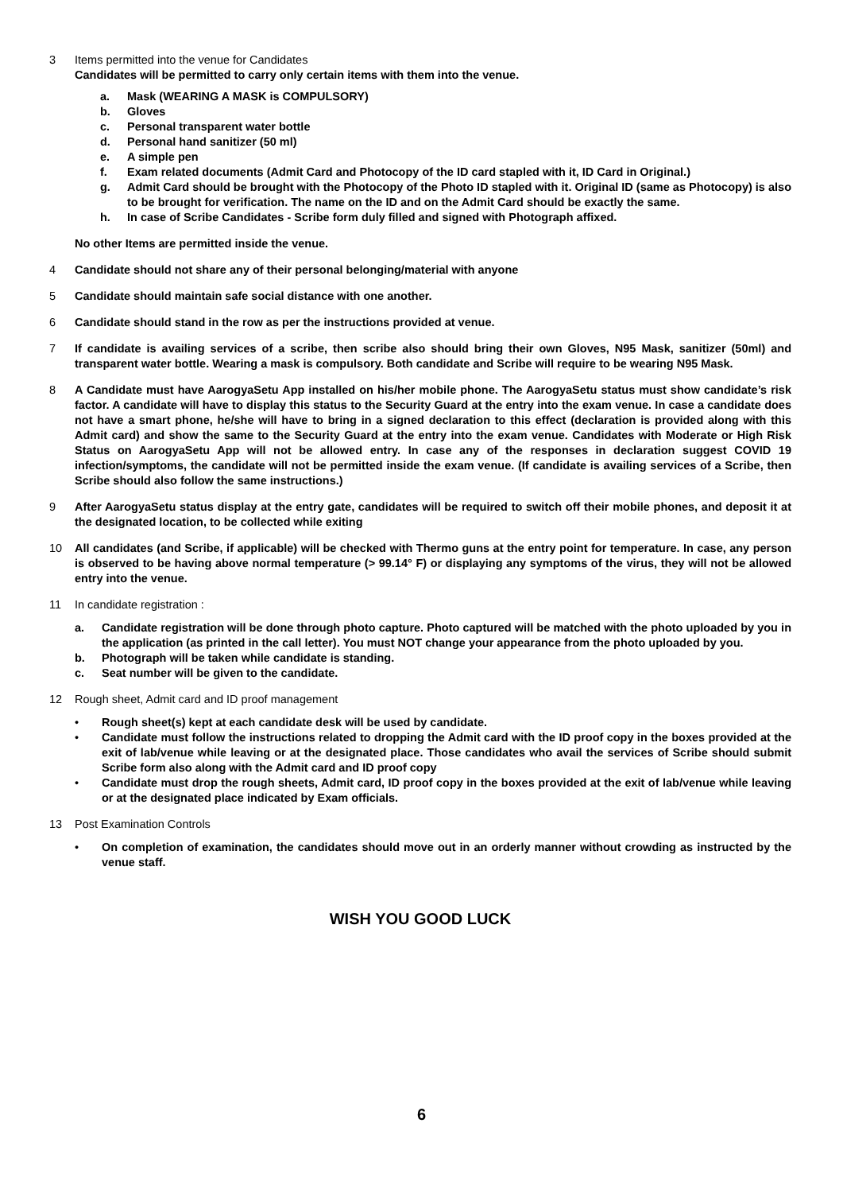3 Items permitted into the venue for Candidates
Candidates will be permitted to carry only certain items with them into the venue.
a. Mask (WEARING A MASK is COMPULSORY)
b. Gloves
c. Personal transparent water bottle
d. Personal hand sanitizer (50 ml)
e. A simple pen
f. Exam related documents (Admit Card and Photocopy of the ID card stapled with it, ID Card in Original.)
g. Admit Card should be brought with the Photocopy of the Photo ID stapled with it. Original ID (same as Photocopy) is also to be brought for verification. The name on the ID and on the Admit Card should be exactly the same.
h. In case of Scribe Candidates - Scribe form duly filled and signed with Photograph affixed.
No other Items are permitted inside the venue.
4 Candidate should not share any of their personal belonging/material with anyone
5 Candidate should maintain safe social distance with one another.
6 Candidate should stand in the row as per the instructions provided at venue.
7 If candidate is availing services of a scribe, then scribe also should bring their own Gloves, N95 Mask, sanitizer (50ml) and transparent water bottle. Wearing a mask is compulsory. Both candidate and Scribe will require to be wearing N95 Mask.
8 A Candidate must have AarogyaSetu App installed on his/her mobile phone. The AarogyaSetu status must show candidate’s risk factor. A candidate will have to display this status to the Security Guard at the entry into the exam venue. In case a candidate does not have a smart phone, he/she will have to bring in a signed declaration to this effect (declaration is provided along with this Admit card) and show the same to the Security Guard at the entry into the exam venue. Candidates with Moderate or High Risk Status on AarogyaSetu App will not be allowed entry. In case any of the responses in declaration suggest COVID 19 infection/symptoms, the candidate will not be permitted inside the exam venue. (If candidate is availing services of a Scribe, then Scribe should also follow the same instructions.)
9 After AarogyaSetu status display at the entry gate, candidates will be required to switch off their mobile phones, and deposit it at the designated location, to be collected while exiting
10 All candidates (and Scribe, if applicable) will be checked with Thermo guns at the entry point for temperature. In case, any person is observed to be having above normal temperature (> 99.14° F) or displaying any symptoms of the virus, they will not be allowed entry into the venue.
11 In candidate registration :
a. Candidate registration will be done through photo capture. Photo captured will be matched with the photo uploaded by you in the application (as printed in the call letter). You must NOT change your appearance from the photo uploaded by you.
b. Photograph will be taken while candidate is standing.
c. Seat number will be given to the candidate.
12 Rough sheet, Admit card and ID proof management
• Rough sheet(s) kept at each candidate desk will be used by candidate.
• Candidate must follow the instructions related to dropping the Admit card with the ID proof copy in the boxes provided at the exit of lab/venue while leaving or at the designated place. Those candidates who avail the services of Scribe should submit Scribe form also along with the Admit card and ID proof copy
• Candidate must drop the rough sheets, Admit card, ID proof copy in the boxes provided at the exit of lab/venue while leaving or at the designated place indicated by Exam officials.
13 Post Examination Controls
• On completion of examination, the candidates should move out in an orderly manner without crowding as instructed by the venue staff.
WISH YOU GOOD LUCK
6